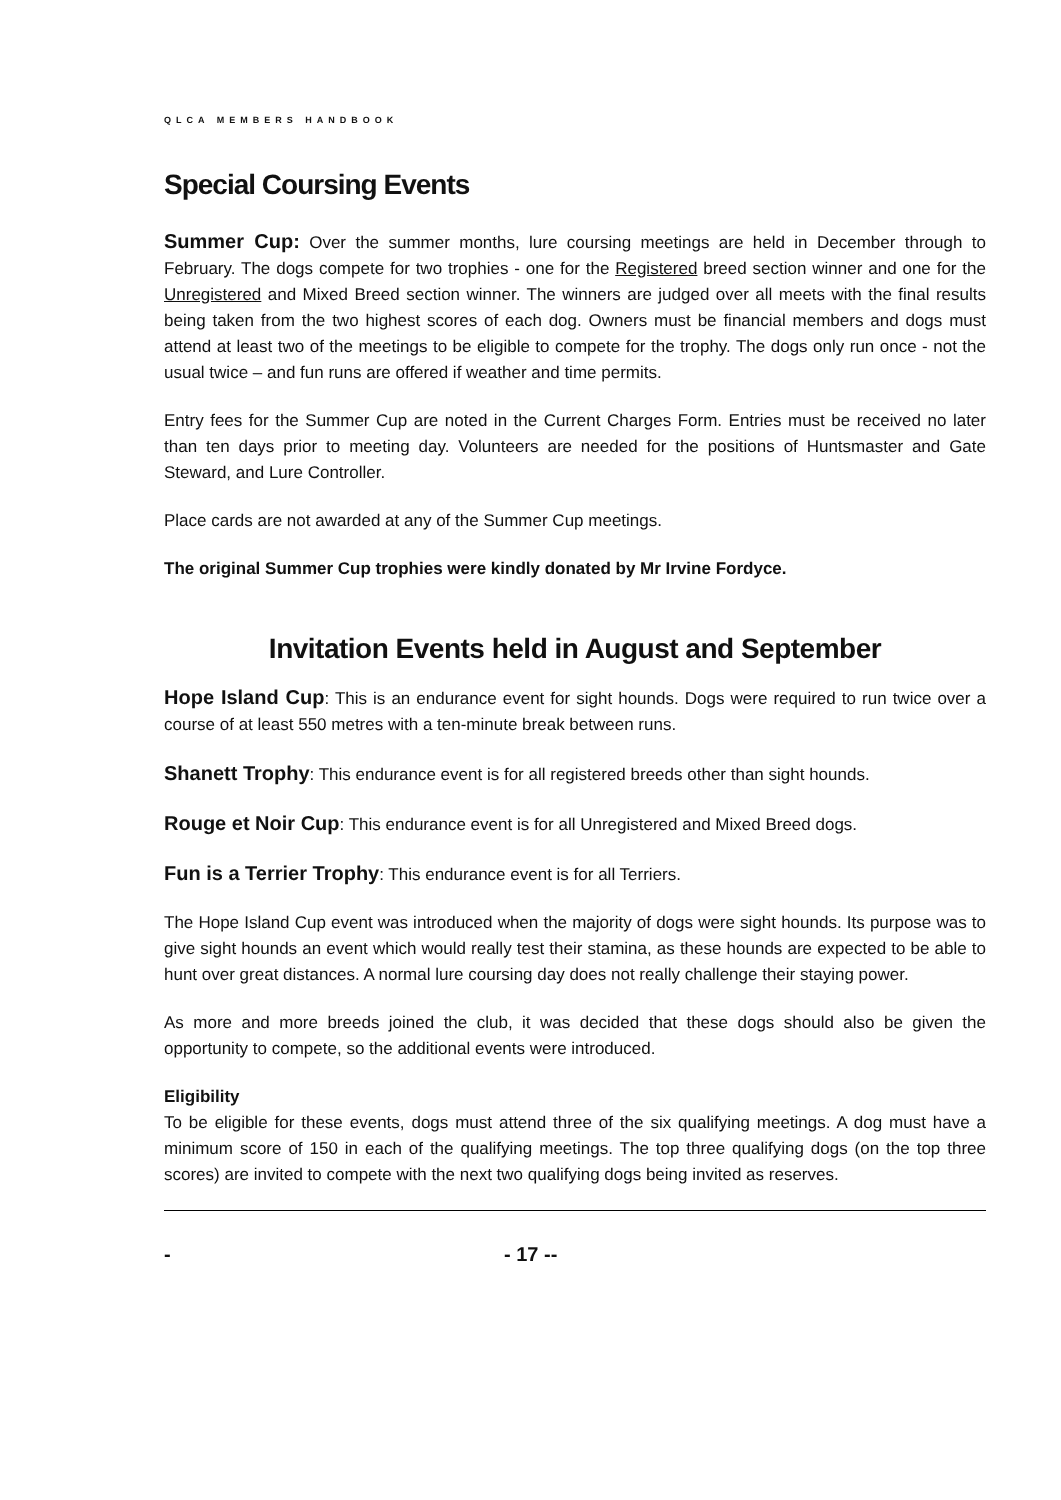QLCA MEMBERS HANDBOOK
Special Coursing Events
Summer Cup: Over the summer months, lure coursing meetings are held in December through to February. The dogs compete for two trophies - one for the Registered breed section winner and one for the Unregistered and Mixed Breed section winner. The winners are judged over all meets with the final results being taken from the two highest scores of each dog. Owners must be financial members and dogs must attend at least two of the meetings to be eligible to compete for the trophy. The dogs only run once - not the usual twice – and fun runs are offered if weather and time permits.
Entry fees for the Summer Cup are noted in the Current Charges Form. Entries must be received no later than ten days prior to meeting day. Volunteers are needed for the positions of Huntsmaster and Gate Steward, and Lure Controller.
Place cards are not awarded at any of the Summer Cup meetings.
The original Summer Cup trophies were kindly donated by Mr Irvine Fordyce.
Invitation Events held in August and September
Hope Island Cup: This is an endurance event for sight hounds. Dogs were required to run twice over a course of at least 550 metres with a ten-minute break between runs.
Shanett Trophy: This endurance event is for all registered breeds other than sight hounds.
Rouge et Noir Cup: This endurance event is for all Unregistered and Mixed Breed dogs.
Fun is a Terrier Trophy: This endurance event is for all Terriers.
The Hope Island Cup event was introduced when the majority of dogs were sight hounds. Its purpose was to give sight hounds an event which would really test their stamina, as these hounds are expected to be able to hunt over great distances. A normal lure coursing day does not really challenge their staying power.
As more and more breeds joined the club, it was decided that these dogs should also be given the opportunity to compete, so the additional events were introduced.
Eligibility
To be eligible for these events, dogs must attend three of the six qualifying meetings. A dog must have a minimum score of 150 in each of the qualifying meetings. The top three qualifying dogs (on the top three scores) are invited to compete with the next two qualifying dogs being invited as reserves.
- - 17 --